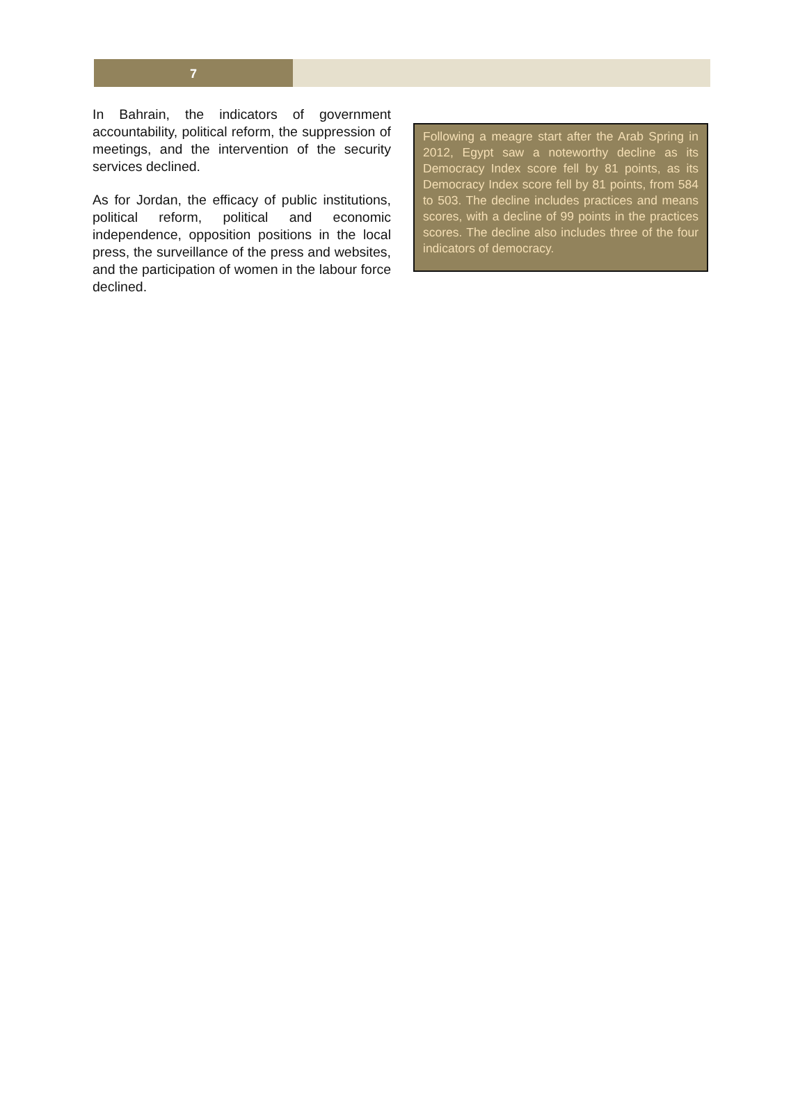7
In Bahrain, the indicators of government accountability, political reform, the suppression of meetings, and the intervention of the security services declined.
As for Jordan, the efficacy of public institutions, political reform, political and economic independence, opposition positions in the local press, the surveillance of the press and websites, and the participation of women in the labour force declined.
Following a meagre start after the Arab Spring in 2012, Egypt saw a noteworthy decline as its Democracy Index score fell by 81 points, as its Democracy Index score fell by 81 points, from 584 to 503. The decline includes practices and means scores, with a decline of 99 points in the practices scores. The decline also includes three of the four indicators of democracy.